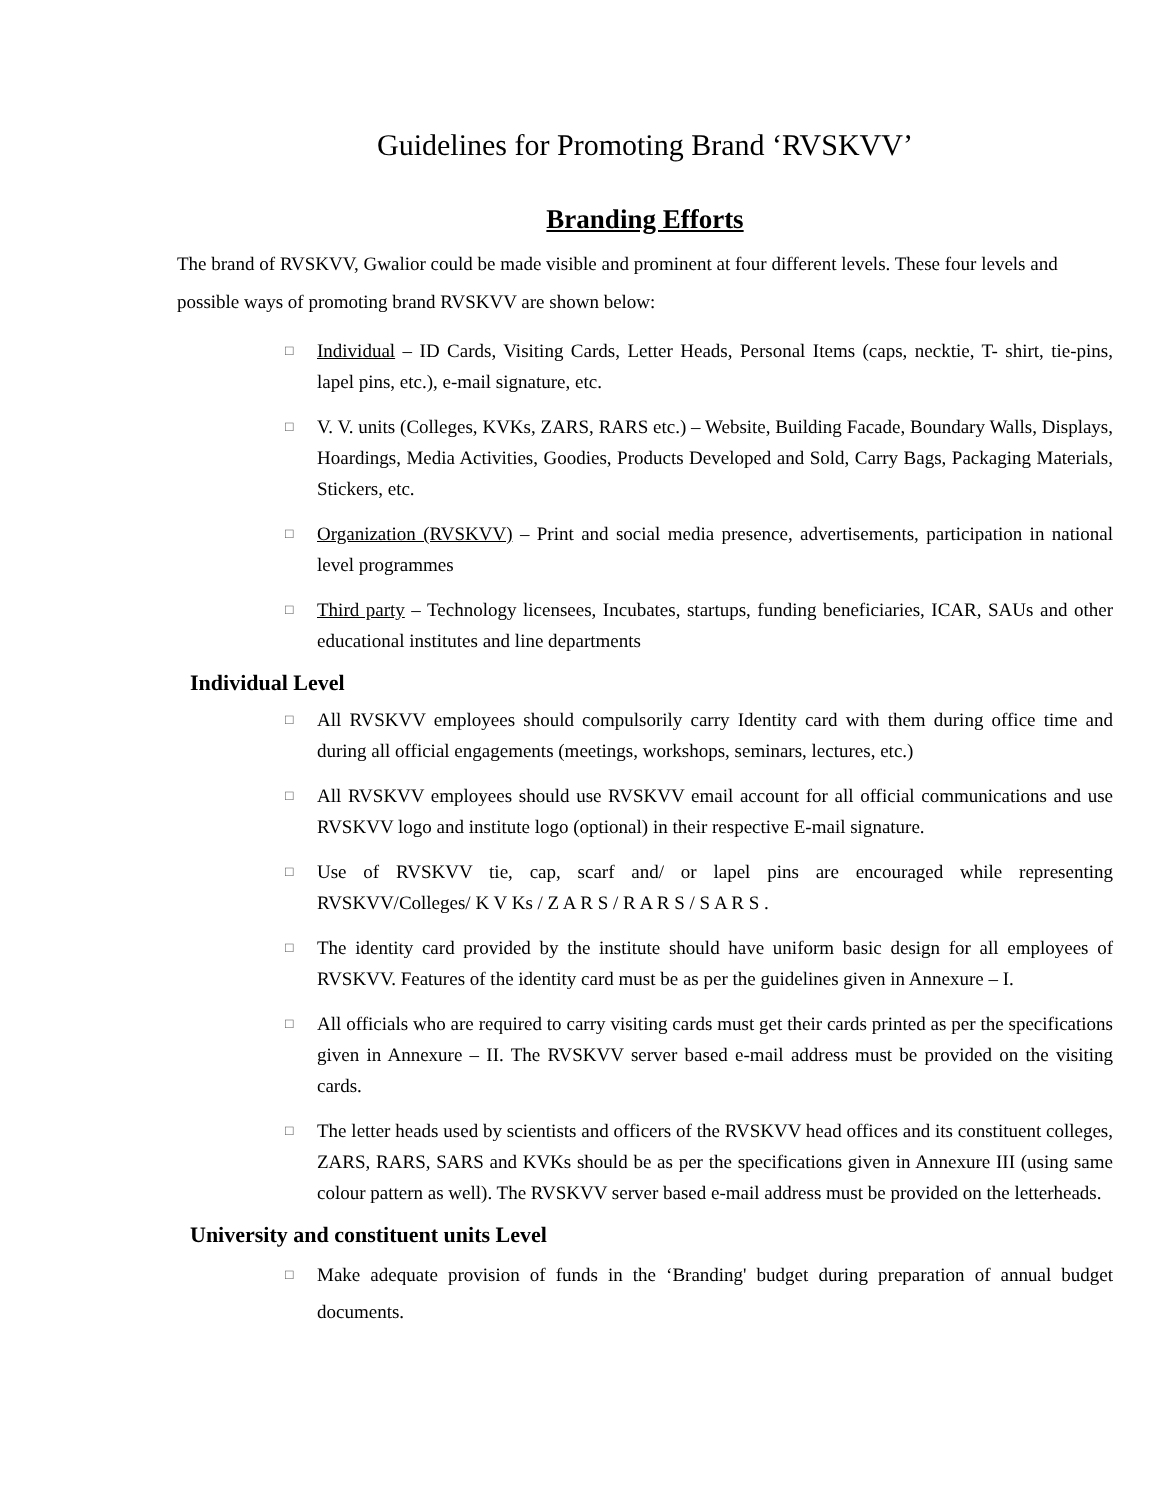Guidelines for Promoting Brand ‘RVSKVV’
Branding Efforts
The brand of RVSKVV, Gwalior could be made visible and prominent at four different levels. These four levels and possible ways of promoting brand RVSKVV are shown below:
□ Individual – ID Cards, Visiting Cards, Letter Heads, Personal Items (caps, necktie, T- shirt, tie-pins, lapel pins, etc.), e-mail signature, etc.
□ V. V. units (Colleges, KVKs, ZARS, RARS etc.) – Website, Building Facade, Boundary Walls, Displays, Hoardings, Media Activities, Goodies, Products Developed and Sold, Carry Bags, Packaging Materials, Stickers, etc.
□ Organization (RVSKVV) – Print and social media presence, advertisements, participation in national level programmes
□ Third party – Technology licensees, Incubates, startups, funding beneficiaries, ICAR, SAUs and other educational institutes and line departments
Individual Level
□ All RVSKVV employees should compulsorily carry Identity card with them during office time and during all official engagements (meetings, workshops, seminars, lectures, etc.)
□ All RVSKVV employees should use RVSKVV email account for all official communications and use RVSKVV logo and institute logo (optional) in their respective E-mail signature.
□ Use of RVSKVV tie, cap, scarf and/ or lapel pins are encouraged while representing RVSKVV/Colleges/ K V Ks / Z A R S / R A R S / S A R S .
□ The identity card provided by the institute should have uniform basic design for all employees of RVSKVV. Features of the identity card must be as per the guidelines given in Annexure – I.
□ All officials who are required to carry visiting cards must get their cards printed as per the specifications given in Annexure – II. The RVSKVV server based e-mail address must be provided on the visiting cards.
□ The letter heads used by scientists and officers of the RVSKVV head offices and its constituent colleges, ZARS, RARS, SARS and KVKs should be as per the specifications given in Annexure III (using same colour pattern as well). The RVSKVV server based e-mail address must be provided on the letterheads.
University and constituent units Level
□ Make adequate provision of funds in the ‘Branding' budget during preparation of annual budget documents.